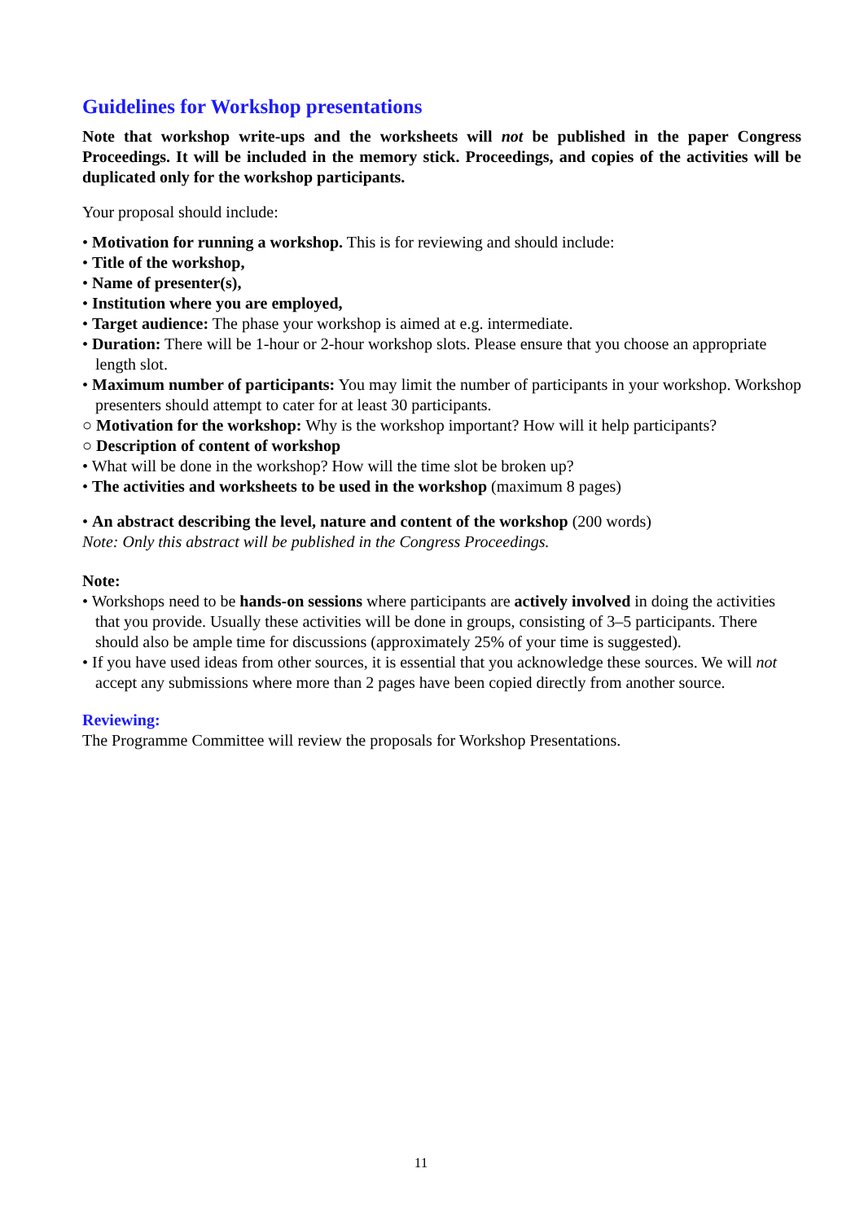Guidelines for Workshop presentations
Note that workshop write-ups and the worksheets will not be published in the paper Congress Proceedings. It will be included in the memory stick. Proceedings, and copies of the activities will be duplicated only for the workshop participants.
Your proposal should include:
• Motivation for running a workshop. This is for reviewing and should include:
• Title of the workshop,
• Name of presenter(s),
• Institution where you are employed,
• Target audience: The phase your workshop is aimed at e.g. intermediate.
• Duration: There will be 1-hour or 2-hour workshop slots. Please ensure that you choose an appropriate length slot.
• Maximum number of participants: You may limit the number of participants in your workshop. Workshop presenters should attempt to cater for at least 30 participants.
○ Motivation for the workshop: Why is the workshop important? How will it help participants?
○ Description of content of workshop
• What will be done in the workshop? How will the time slot be broken up?
• The activities and worksheets to be used in the workshop (maximum 8 pages)
• An abstract describing the level, nature and content of the workshop (200 words)
Note: Only this abstract will be published in the Congress Proceedings.
Note:
• Workshops need to be hands-on sessions where participants are actively involved in doing the activities that you provide. Usually these activities will be done in groups, consisting of 3–5 participants. There should also be ample time for discussions (approximately 25% of your time is suggested).
• If you have used ideas from other sources, it is essential that you acknowledge these sources. We will not accept any submissions where more than 2 pages have been copied directly from another source.
Reviewing:
The Programme Committee will review the proposals for Workshop Presentations.
11